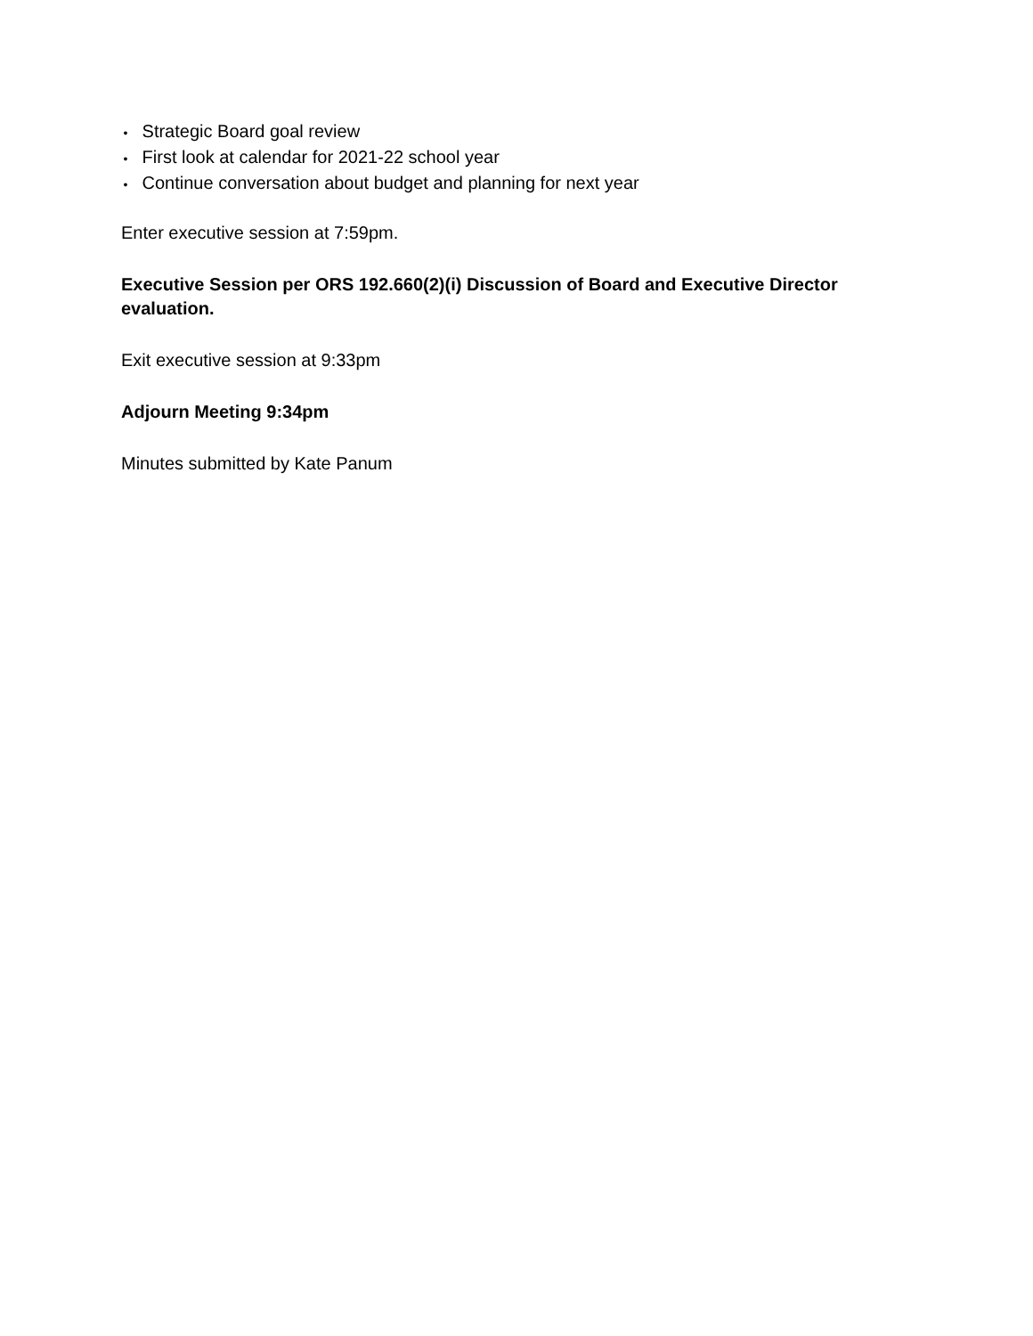• Strategic Board goal review
• First look at calendar for 2021-22 school year
• Continue conversation about budget and planning for next year
Enter executive session at 7:59pm.
Executive Session per ORS 192.660(2)(i) Discussion of Board and Executive Director evaluation.
Exit executive session at 9:33pm
Adjourn Meeting 9:34pm
Minutes submitted by Kate Panum